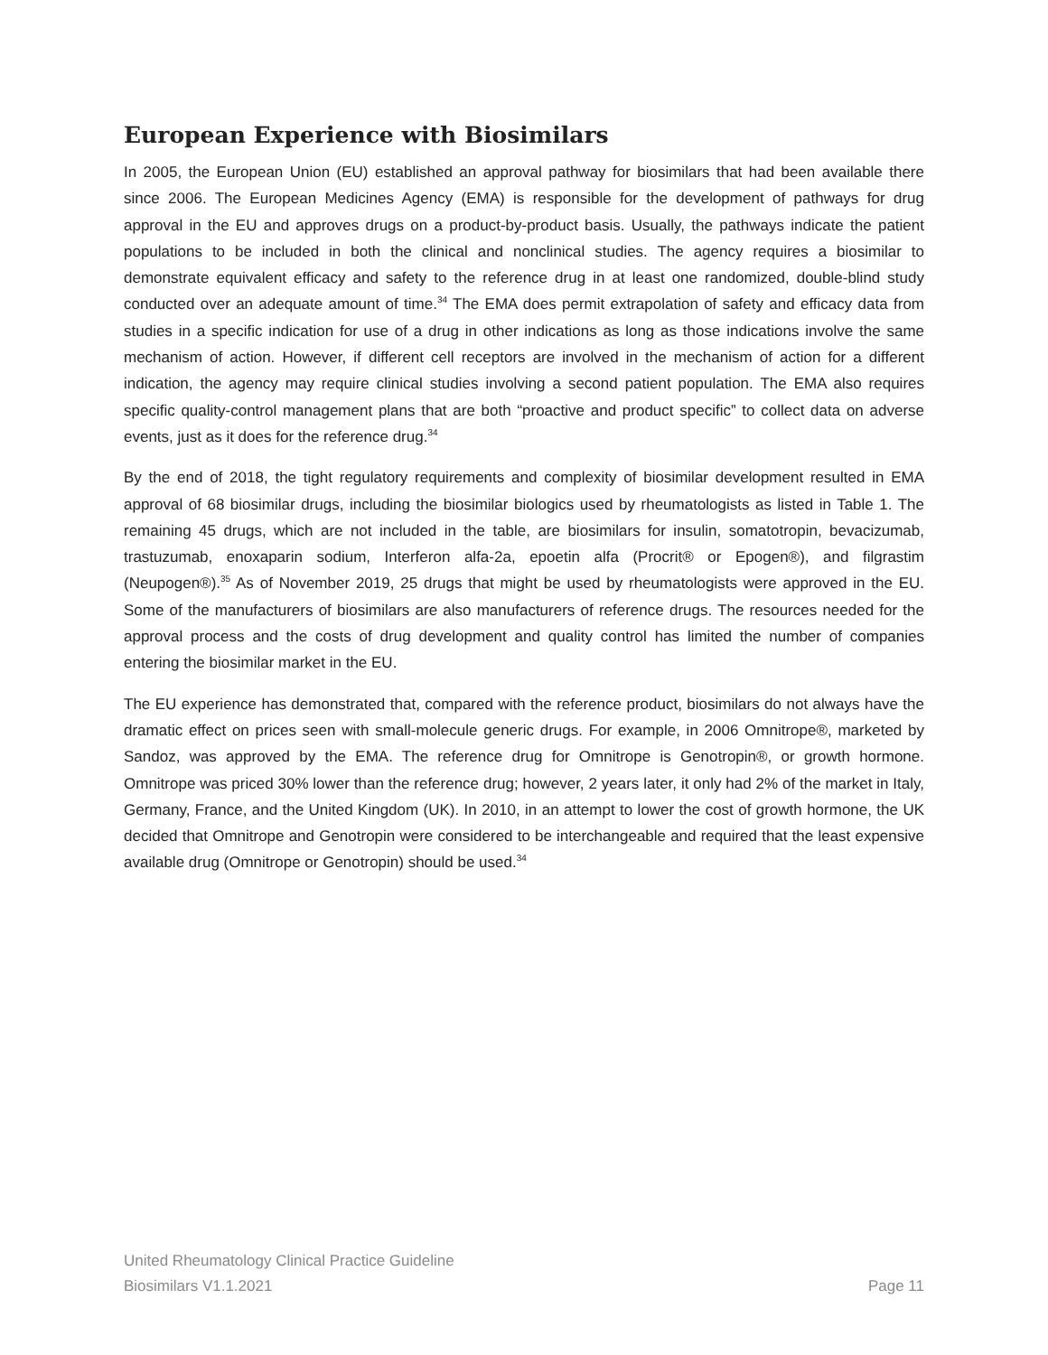European Experience with Biosimilars
In 2005, the European Union (EU) established an approval pathway for biosimilars that had been available there since 2006. The European Medicines Agency (EMA) is responsible for the development of pathways for drug approval in the EU and approves drugs on a product-by-product basis. Usually, the pathways indicate the patient populations to be included in both the clinical and nonclinical studies. The agency requires a biosimilar to demonstrate equivalent efficacy and safety to the reference drug in at least one randomized, double-blind study conducted over an adequate amount of time.<sup>34</sup> The EMA does permit extrapolation of safety and efficacy data from studies in a specific indication for use of a drug in other indications as long as those indications involve the same mechanism of action. However, if different cell receptors are involved in the mechanism of action for a different indication, the agency may require clinical studies involving a second patient population. The EMA also requires specific quality-control management plans that are both “proactive and product specific” to collect data on adverse events, just as it does for the reference drug.<sup>34</sup>
By the end of 2018, the tight regulatory requirements and complexity of biosimilar development resulted in EMA approval of 68 biosimilar drugs, including the biosimilar biologics used by rheumatologists as listed in Table 1. The remaining 45 drugs, which are not included in the table, are biosimilars for insulin, somatotropin, bevacizumab, trastuzumab, enoxaparin sodium, Interferon alfa-2a, epoetin alfa (Procrit® or Epogen®), and filgrastim (Neupogen®).<sup>35</sup> As of November 2019, 25 drugs that might be used by rheumatologists were approved in the EU. Some of the manufacturers of biosimilars are also manufacturers of reference drugs. The resources needed for the approval process and the costs of drug development and quality control has limited the number of companies entering the biosimilar market in the EU.
The EU experience has demonstrated that, compared with the reference product, biosimilars do not always have the dramatic effect on prices seen with small-molecule generic drugs. For example, in 2006 Omnitrope®, marketed by Sandoz, was approved by the EMA. The reference drug for Omnitrope is Genotropin®, or growth hormone. Omnitrope was priced 30% lower than the reference drug; however, 2 years later, it only had 2% of the market in Italy, Germany, France, and the United Kingdom (UK). In 2010, in an attempt to lower the cost of growth hormone, the UK decided that Omnitrope and Genotropin were considered to be interchangeable and required that the least expensive available drug (Omnitrope or Genotropin) should be used.<sup>34</sup>
United Rheumatology Clinical Practice Guideline
Biosimilars V1.1.2021 Page 11